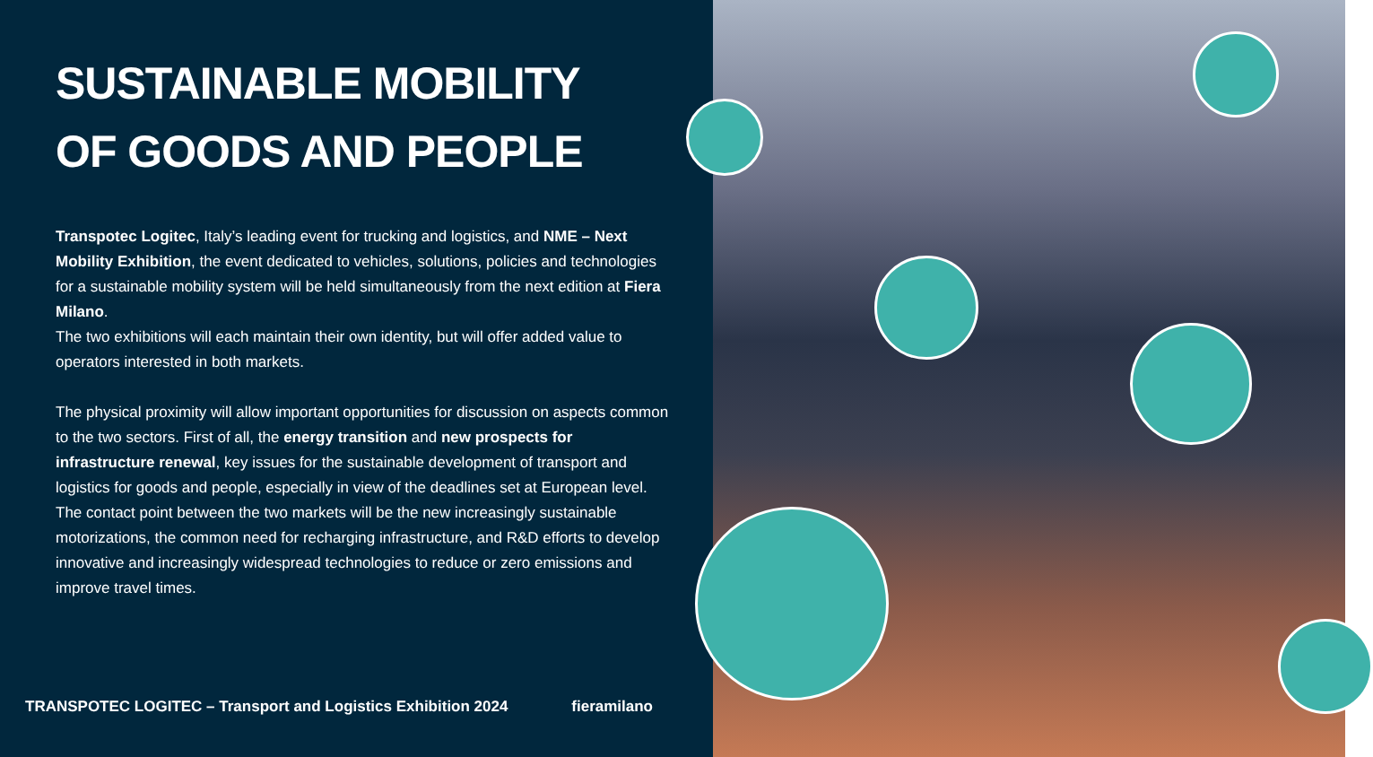SUSTAINABLE MOBILITY
OF GOODS AND PEOPLE
Transpotec Logitec, Italy’s leading event for trucking and logistics, and NME – Next Mobility Exhibition, the event dedicated to vehicles, solutions, policies and technologies for a sustainable mobility system will be held simultaneously from the next edition at Fiera Milano.
The two exhibitions will each maintain their own identity, but will offer added value to operators interested in both markets.
The physical proximity will allow important opportunities for discussion on aspects common to the two sectors. First of all, the energy transition and new prospects for infrastructure renewal, key issues for the sustainable development of transport and logistics for goods and people, especially in view of the deadlines set at European level.
The contact point between the two markets will be the new increasingly sustainable motorizations, the common need for recharging infrastructure, and R&D efforts to develop innovative and increasingly widespread technologies to reduce or zero emissions and improve travel times.
TRANSPOTEC LOGITEC – Transport and Logistics Exhibition 2024 fieramilano